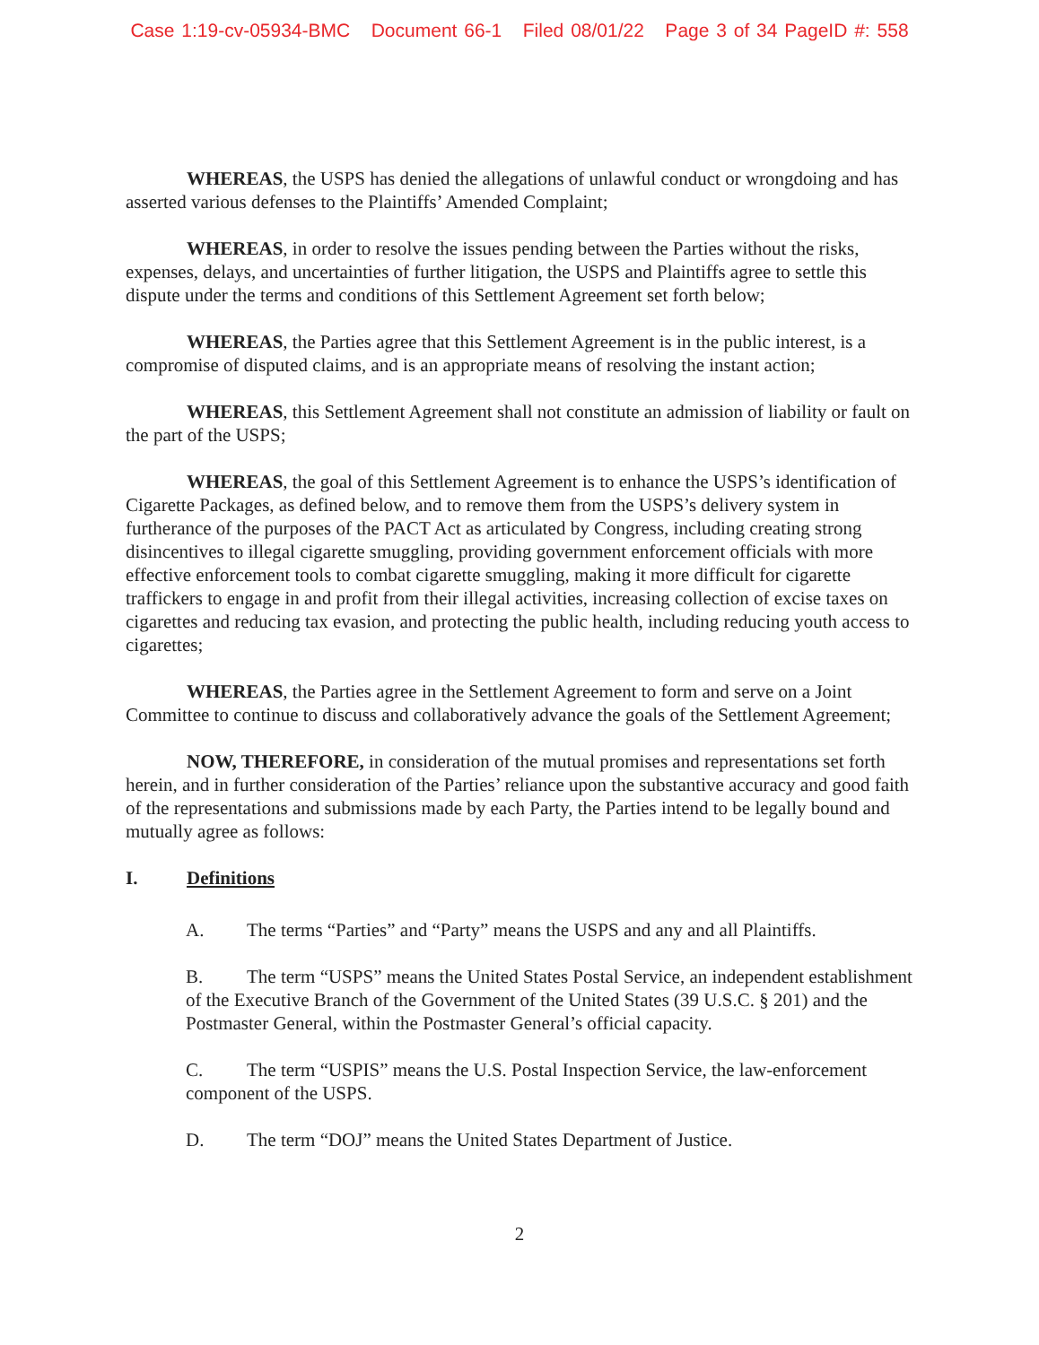Case 1:19-cv-05934-BMC Document 66-1 Filed 08/01/22 Page 3 of 34 PageID #: 558
WHEREAS, the USPS has denied the allegations of unlawful conduct or wrongdoing and has asserted various defenses to the Plaintiffs’ Amended Complaint;
WHEREAS, in order to resolve the issues pending between the Parties without the risks, expenses, delays, and uncertainties of further litigation, the USPS and Plaintiffs agree to settle this dispute under the terms and conditions of this Settlement Agreement set forth below;
WHEREAS, the Parties agree that this Settlement Agreement is in the public interest, is a compromise of disputed claims, and is an appropriate means of resolving the instant action;
WHEREAS, this Settlement Agreement shall not constitute an admission of liability or fault on the part of the USPS;
WHEREAS, the goal of this Settlement Agreement is to enhance the USPS’s identification of Cigarette Packages, as defined below, and to remove them from the USPS’s delivery system in furtherance of the purposes of the PACT Act as articulated by Congress, including creating strong disincentives to illegal cigarette smuggling, providing government enforcement officials with more effective enforcement tools to combat cigarette smuggling, making it more difficult for cigarette traffickers to engage in and profit from their illegal activities, increasing collection of excise taxes on cigarettes and reducing tax evasion, and protecting the public health, including reducing youth access to cigarettes;
WHEREAS, the Parties agree in the Settlement Agreement to form and serve on a Joint Committee to continue to discuss and collaboratively advance the goals of the Settlement Agreement;
NOW, THEREFORE, in consideration of the mutual promises and representations set forth herein, and in further consideration of the Parties’ reliance upon the substantive accuracy and good faith of the representations and submissions made by each Party, the Parties intend to be legally bound and mutually agree as follows:
I. Definitions
A. The terms “Parties” and “Party” means the USPS and any and all Plaintiffs.
B. The term “USPS” means the United States Postal Service, an independent establishment of the Executive Branch of the Government of the United States (39 U.S.C. § 201) and the Postmaster General, within the Postmaster General’s official capacity.
C. The term “USPIS” means the U.S. Postal Inspection Service, the law-enforcement component of the USPS.
D. The term “DOJ” means the United States Department of Justice.
2